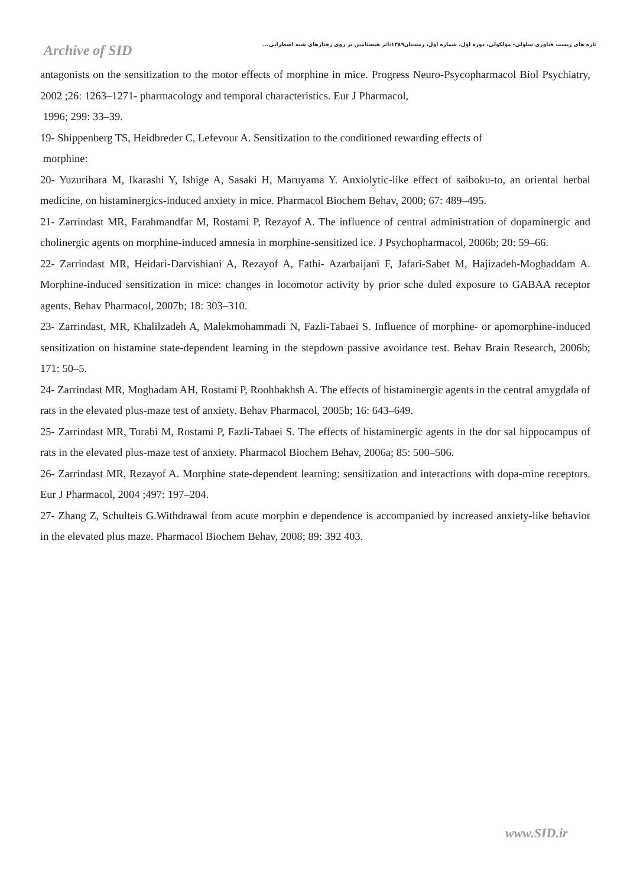Archive of SID
تازه های زیست فناوری سلولی- مولکولی، دوره اول، شماره اول، زمستان۱۳۸۹،اثر هیستامین بر روی رفتارهای شبه اضطرابی...
antagonists on the sensitization to the motor effects of morphine in mice. Progress Neuro-Psycopharmacol Biol Psychiatry, 2002 ;26: 1263–1271- pharmacology and temporal characteristics. Eur J Pharmacol,
1996; 299: 33–39.
19- Shippenberg TS, Heidbreder C, Lefevour A. Sensitization to the conditioned rewarding effects of
morphine:
20- Yuzurihara M, Ikarashi Y, Ishige A, Sasaki H, Maruyama Y. Anxiolytic-like effect of saiboku-to, an oriental herbal medicine, on histaminergics-induced anxiety in mice. Pharmacol Biochem Behav, 2000; 67: 489–495.
21- Zarrindast MR, Farahmandfar M, Rostami P, Rezayof A. The influence of central administration of dopaminergic and cholinergic agents on morphine-induced amnesia in morphine-sensitized ice. J Psychopharmacol, 2006b; 20: 59–66.
22- Zarrindast MR, Heidari-Darvishiani A, Rezayof A, Fathi- Azarbaijani F, Jafari-Sabet M, Hajizadeh-Moghaddam A. Morphine-induced sensitization in mice: changes in locomotor activity by prior sche duled exposure to GABAA receptor agents. Behav Pharmacol, 2007b; 18: 303–310.
23- Zarrindast, MR, Khalilzadeh A, Malekmohammadi N, Fazli-Tabaei S. Influence of morphine- or apomorphine-induced sensitization on histamine state-dependent learning in the stepdown passive avoidance test. Behav Brain Research, 2006b; 171: 50–5.
24- Zarrindast MR, Moghadam AH, Rostami P, Roohbakhsh A. The effects of histaminergic agents in the central amygdala of rats in the elevated plus-maze test of anxiety. Behav Pharmacol, 2005b; 16: 643–649.
25- Zarrindast MR, Torabi M, Rostami P, Fazli-Tabaei S. The effects of histaminergic agents in the dor sal hippocampus of rats in the elevated plus-maze test of anxiety. Pharmacol Biochem Behav, 2006a; 85: 500–506.
26- Zarrindast MR, Rezayof A. Morphine state-dependent learning: sensitization and interactions with dopa-mine receptors. Eur J Pharmacol, 2004 ;497: 197–204.
27- Zhang Z, Schulteis G.Withdrawal from acute morphin e dependence is accompanied by increased anxiety-like behavior in the elevated plus maze. Pharmacol Biochem Behav, 2008; 89: 392 403.
www.SID.ir